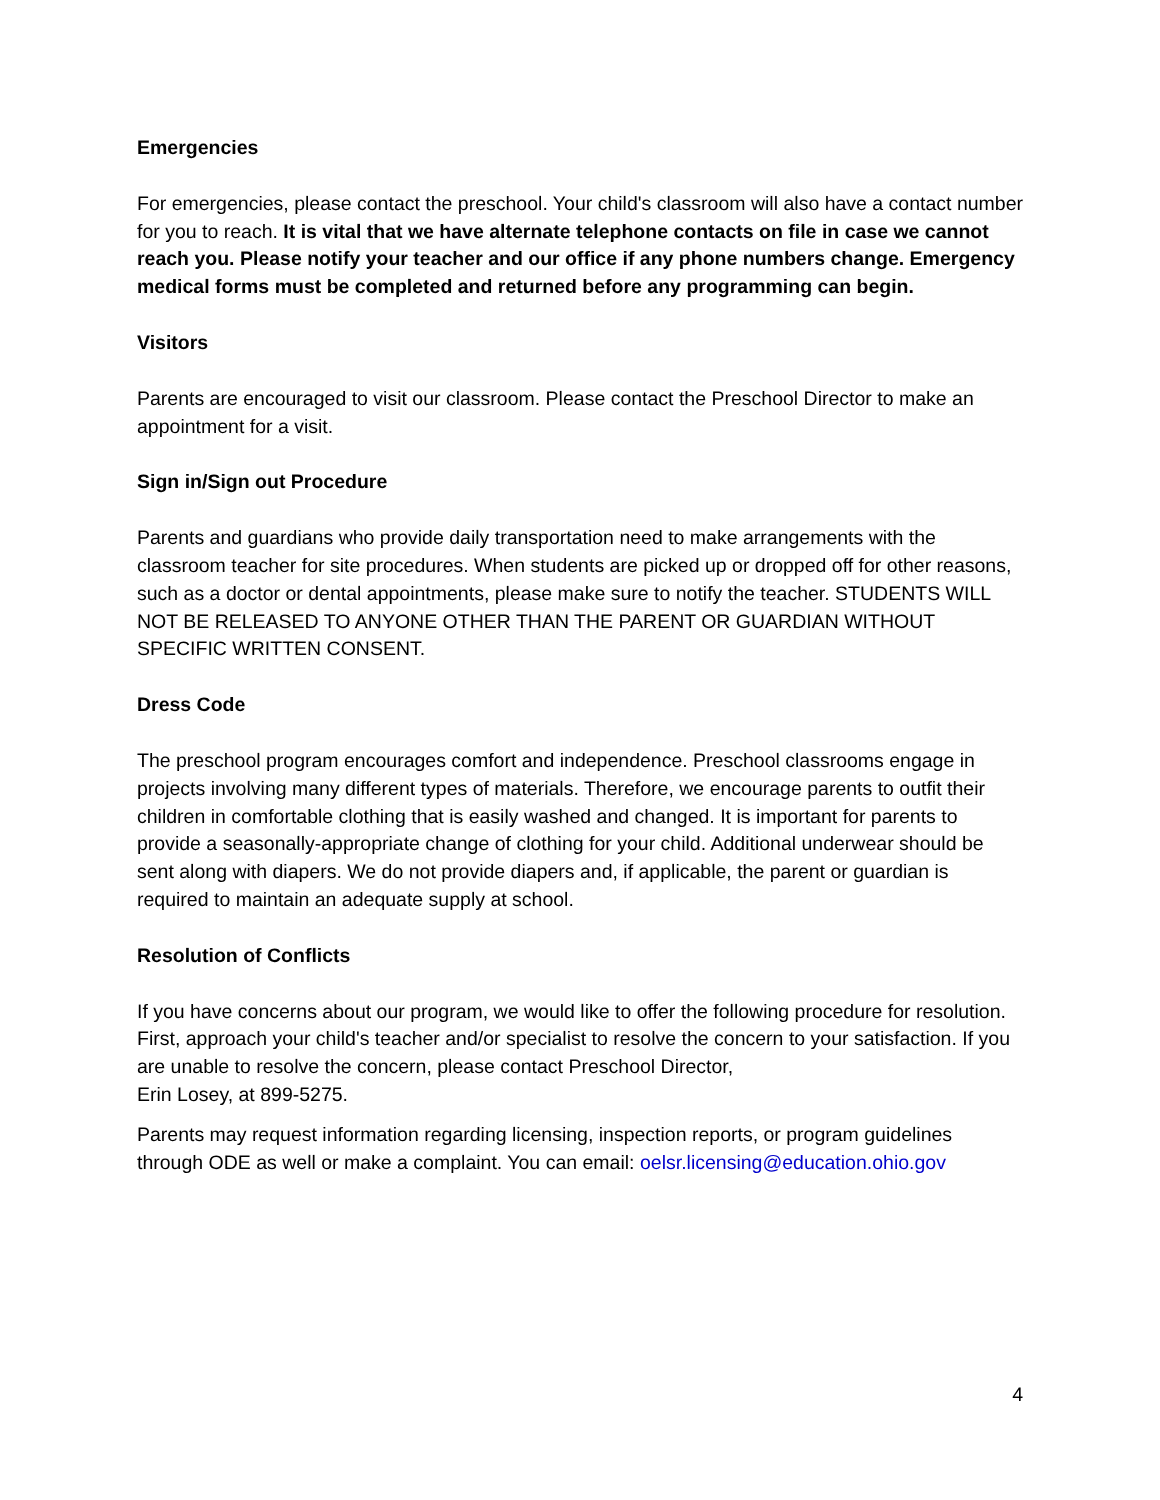Emergencies
For emergencies, please contact the preschool. Your child's classroom will also have a contact number for you to reach. It is vital that we have alternate telephone contacts on file in case we cannot reach you. Please notify your teacher and our office if any phone numbers change. Emergency medical forms must be completed and returned before any programming can begin.
Visitors
Parents are encouraged to visit our classroom. Please contact the Preschool Director to make an appointment for a visit.
Sign in/Sign out Procedure
Parents and guardians who provide daily transportation need to make arrangements with the classroom teacher for site procedures. When students are picked up or dropped off for other reasons, such as a doctor or dental appointments, please make sure to notify the teacher. STUDENTS WILL NOT BE RELEASED TO ANYONE OTHER THAN THE PARENT OR GUARDIAN WITHOUT SPECIFIC WRITTEN CONSENT.
Dress Code
The preschool program encourages comfort and independence. Preschool classrooms engage in projects involving many different types of materials. Therefore, we encourage parents to outfit their children in comfortable clothing that is easily washed and changed. It is important for parents to provide a seasonally-appropriate change of clothing for your child. Additional underwear should be sent along with diapers. We do not provide diapers and, if applicable, the parent or guardian is required to maintain an adequate supply at school.
Resolution of Conflicts
If you have concerns about our program, we would like to offer the following procedure for resolution. First, approach your child's teacher and/or specialist to resolve the concern to your satisfaction. If you are unable to resolve the concern, please contact Preschool Director,
Erin Losey, at 899-5275.
Parents may request information regarding licensing, inspection reports, or program guidelines through ODE as well or make a complaint. You can email: oelsr.licensing@education.ohio.gov
4